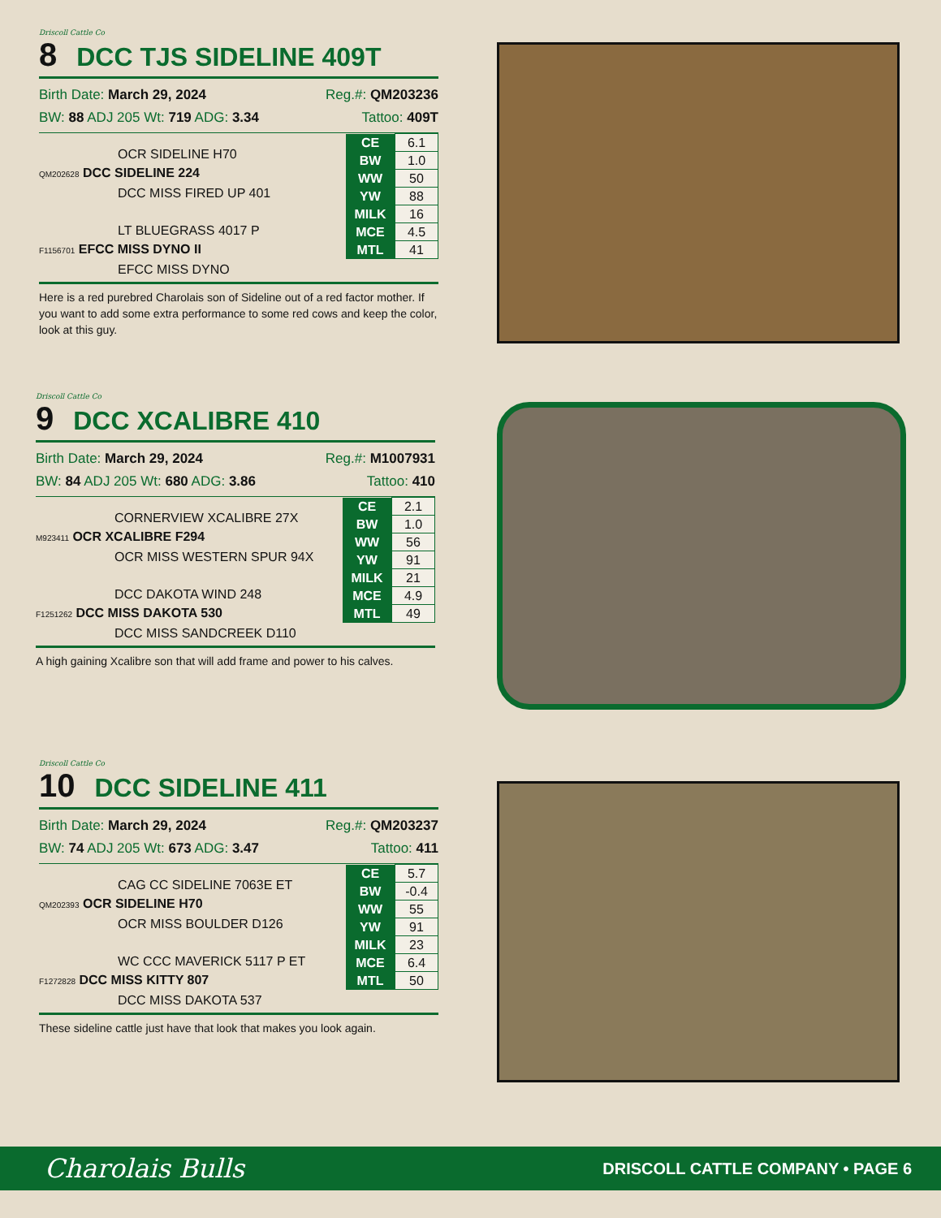Driscoll Cattle Co
8 DCC TJS SIDELINE 409T
Birth Date: March 29, 2024
BW: 88 ADJ 205 Wt: 719 ADG: 3.34
Reg.#: QM203236
Tattoo: 409T
OCR SIDELINE H70
QM202628 DCC SIDELINE 224
DCC MISS FIRED UP 401
LT BLUEGRASS 4017 P
F1156701 EFCC MISS DYNO II
EFCC MISS DYNO
| CE | 6.1 |
| BW | 1.0 |
| WW | 50 |
| YW | 88 |
| MILK | 16 |
| MCE | 4.5 |
| MTL | 41 |
Here is a red purebred Charolais son of Sideline out of a red factor mother. If you want to add some extra performance to some red cows and keep the color, look at this guy.
Driscoll Cattle Co
9 DCC XCALIBRE 410
Birth Date: March 29, 2024
BW: 84 ADJ 205 Wt: 680 ADG: 3.86
Reg.#: M1007931
Tattoo: 410
CORNERVIEW XCALIBRE 27X
M923411 OCR XCALIBRE F294
OCR MISS WESTERN SPUR 94X
DCC DAKOTA WIND 248
F1251262 DCC MISS DAKOTA 530
DCC MISS SANDCREEK D110
| CE | 2.1 |
| BW | 1.0 |
| WW | 56 |
| YW | 91 |
| MILK | 21 |
| MCE | 4.9 |
| MTL | 49 |
A high gaining Xcalibre son that will add frame and power to his calves.
Driscoll Cattle Co
10 DCC SIDELINE 411
Birth Date: March 29, 2024
BW: 74 ADJ 205 Wt: 673 ADG: 3.47
Reg.#: QM203237
Tattoo: 411
CAG CC SIDELINE 7063E ET
QM202393 OCR SIDELINE H70
OCR MISS BOULDER D126
WC CCC MAVERICK 5117 P ET
F1272828 DCC MISS KITTY 807
DCC MISS DAKOTA 537
| CE | 5.7 |
| BW | -0.4 |
| WW | 55 |
| YW | 91 |
| MILK | 23 |
| MCE | 6.4 |
| MTL | 50 |
These sideline cattle just have that look that makes you look again.
Charolais Bulls DRISCOLL CATTLE COMPANY • PAGE 6